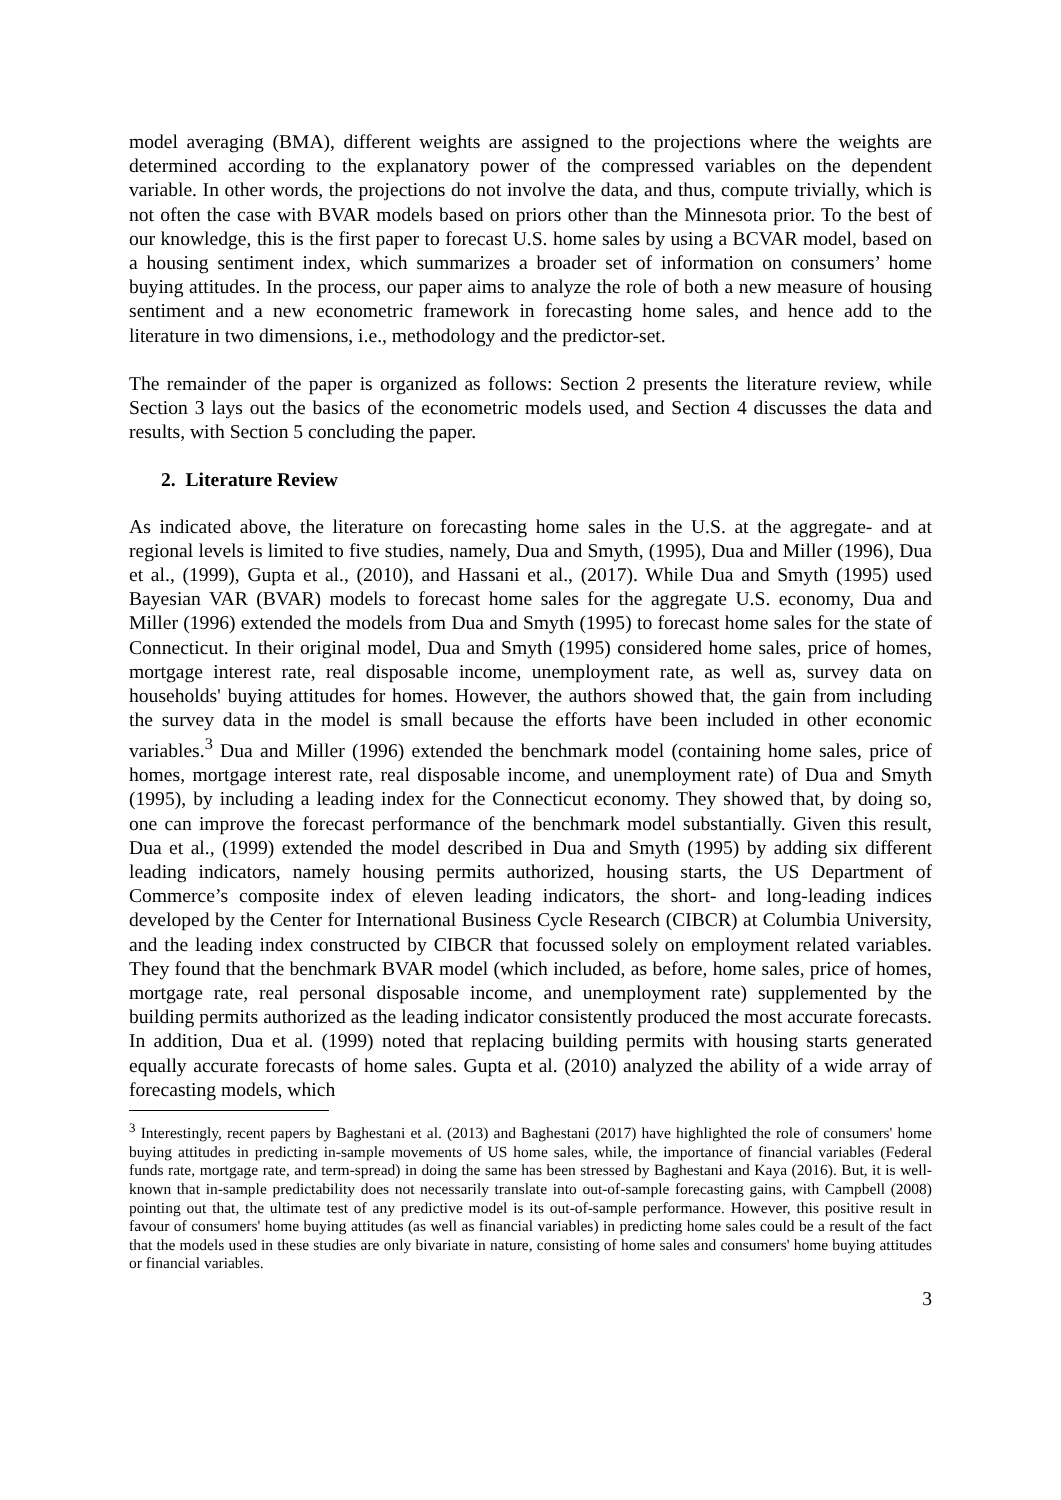model averaging (BMA), different weights are assigned to the projections where the weights are determined according to the explanatory power of the compressed variables on the dependent variable. In other words, the projections do not involve the data, and thus, compute trivially, which is not often the case with BVAR models based on priors other than the Minnesota prior. To the best of our knowledge, this is the first paper to forecast U.S. home sales by using a BCVAR model, based on a housing sentiment index, which summarizes a broader set of information on consumers’ home buying attitudes. In the process, our paper aims to analyze the role of both a new measure of housing sentiment and a new econometric framework in forecasting home sales, and hence add to the literature in two dimensions, i.e., methodology and the predictor-set.
The remainder of the paper is organized as follows: Section 2 presents the literature review, while Section 3 lays out the basics of the econometric models used, and Section 4 discusses the data and results, with Section 5 concluding the paper.
2. Literature Review
As indicated above, the literature on forecasting home sales in the U.S. at the aggregate- and at regional levels is limited to five studies, namely, Dua and Smyth, (1995), Dua and Miller (1996), Dua et al., (1999), Gupta et al., (2010), and Hassani et al., (2017). While Dua and Smyth (1995) used Bayesian VAR (BVAR) models to forecast home sales for the aggregate U.S. economy, Dua and Miller (1996) extended the models from Dua and Smyth (1995) to forecast home sales for the state of Connecticut. In their original model, Dua and Smyth (1995) considered home sales, price of homes, mortgage interest rate, real disposable income, unemployment rate, as well as, survey data on households' buying attitudes for homes. However, the authors showed that, the gain from including the survey data in the model is small because the efforts have been included in other economic variables.<sup>3</sup> Dua and Miller (1996) extended the benchmark model (containing home sales, price of homes, mortgage interest rate, real disposable income, and unemployment rate) of Dua and Smyth (1995), by including a leading index for the Connecticut economy. They showed that, by doing so, one can improve the forecast performance of the benchmark model substantially. Given this result, Dua et al., (1999) extended the model described in Dua and Smyth (1995) by adding six different leading indicators, namely housing permits authorized, housing starts, the US Department of Commerce’s composite index of eleven leading indicators, the short- and long-leading indices developed by the Center for International Business Cycle Research (CIBCR) at Columbia University, and the leading index constructed by CIBCR that focussed solely on employment related variables. They found that the benchmark BVAR model (which included, as before, home sales, price of homes, mortgage rate, real personal disposable income, and unemployment rate) supplemented by the building permits authorized as the leading indicator consistently produced the most accurate forecasts. In addition, Dua et al. (1999) noted that replacing building permits with housing starts generated equally accurate forecasts of home sales. Gupta et al. (2010) analyzed the ability of a wide array of forecasting models, which
<sup>3</sup> Interestingly, recent papers by Baghestani et al. (2013) and Baghestani (2017) have highlighted the role of consumers' home buying attitudes in predicting in-sample movements of US home sales, while, the importance of financial variables (Federal funds rate, mortgage rate, and term-spread) in doing the same has been stressed by Baghestani and Kaya (2016). But, it is well-known that in-sample predictability does not necessarily translate into out-of-sample forecasting gains, with Campbell (2008) pointing out that, the ultimate test of any predictive model is its out-of-sample performance. However, this positive result in favour of consumers' home buying attitudes (as well as financial variables) in predicting home sales could be a result of the fact that the models used in these studies are only bivariate in nature, consisting of home sales and consumers' home buying attitudes or financial variables.
3